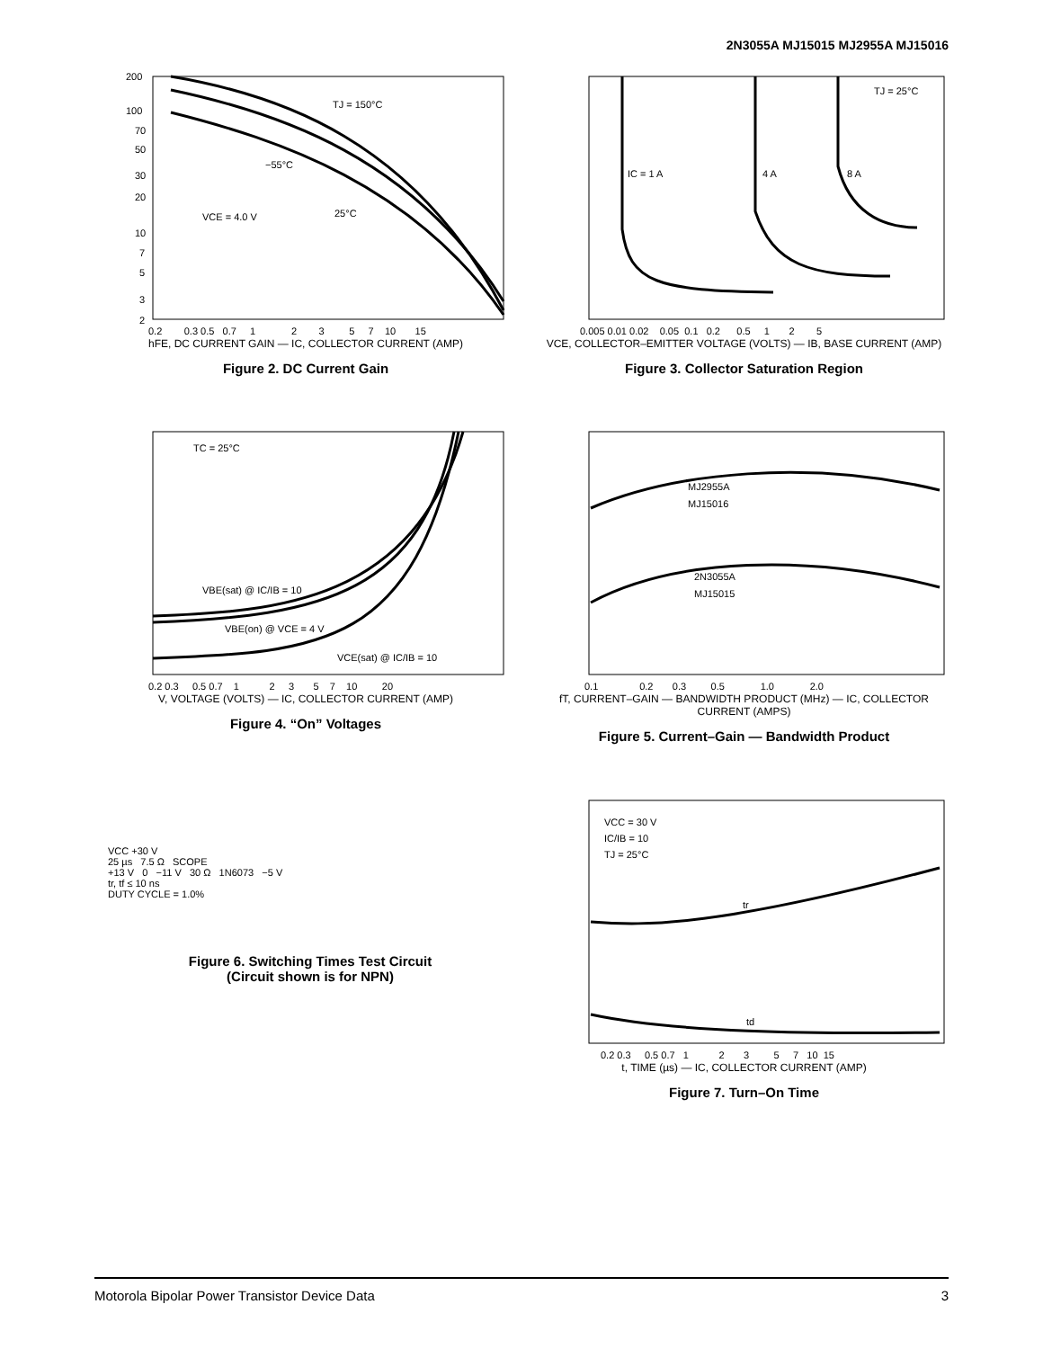2N3055A MJ15015 MJ2955A MJ15016
200
100
70
50
30
20
10
7
5
3
2
TJ = 150°C
−55°C
25°C
VCE = 4.0 V
0.2 0.3 0.5 0.7 1 2 3 5 7 10 15
hFE, DC CURRENT GAIN — IC, COLLECTOR CURRENT (AMP)
Figure 2. DC Current Gain
IC = 1 A
4 A
8 A
TJ = 25°C
0.005 0.01 0.02 0.05 0.1 0.2 0.5 1 2 5
VCE, COLLECTOR–EMITTER VOLTAGE (VOLTS) — IB, BASE CURRENT (AMP)
Figure 3. Collector Saturation Region
TC = 25°C
VBE(sat) @ IC/IB = 10
VBE(on) @ VCE = 4 V
VCE(sat) @ IC/IB = 10
0.2 0.3 0.5 0.7 1 2 3 5 7 10 20
V, VOLTAGE (VOLTS) — IC, COLLECTOR CURRENT (AMP)
Figure 4. “On” Voltages
MJ2955A
MJ15016
2N3055A
MJ15015
0.1 0.2 0.3 0.5 1.0 2.0
fT, CURRENT–GAIN — BANDWIDTH PRODUCT (MHz) — IC, COLLECTOR CURRENT (AMPS)
Figure 5. Current–Gain — Bandwidth Product
VCC +30 V
25 µs 7.5 Ω SCOPE
+13 V 0 −11 V 30 Ω 1N6073 −5 V
tr, tf ≤ 10 ns
DUTY CYCLE = 1.0%
Figure 6. Switching Times Test Circuit
(Circuit shown is for NPN)
VCC = 30 V
IC/IB = 10
TJ = 25°C
tr
td
0.2 0.3 0.5 0.7 1 2 3 5 7 10 15
t, TIME (µs) — IC, COLLECTOR CURRENT (AMP)
Figure 7. Turn–On Time
Motorola Bipolar Power Transistor Device Data 3